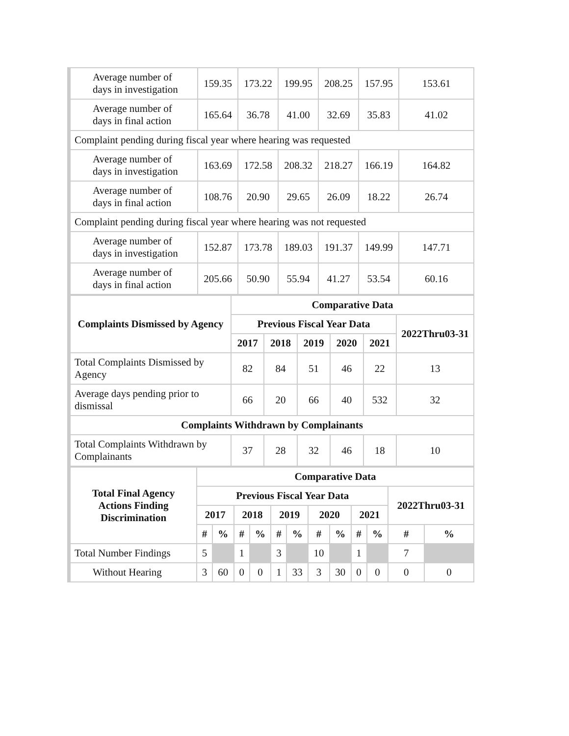| Average number of days in investigation | 159.35 | 173.22 | 199.95 | 208.25 | 157.95 | 153.61 |
| Average number of days in final action | 165.64 | 36.78 | 41.00 | 32.69 | 35.83 | 41.02 |
| Complaint pending during fiscal year where hearing was requested | | | | | | |
| Average number of days in investigation | 163.69 | 172.58 | 208.32 | 218.27 | 166.19 | 164.82 |
| Average number of days in final action | 108.76 | 20.90 | 29.65 | 26.09 | 18.22 | 26.74 |
| Complaint pending during fiscal year where hearing was not requested | | | | | | |
| Average number of days in investigation | 152.87 | 173.78 | 189.03 | 191.37 | 149.99 | 147.71 |
| Average number of days in final action | 205.66 | 50.90 | 55.94 | 41.27 | 53.54 | 60.16 |
| Complaints Dismissed by Agency | Comparative Data | | | | | |
| --- | --- | --- | --- | --- | --- | --- |
| | Previous Fiscal Year Data | | | | | 2022Thru03-31 |
| | 2017 | 2018 | 2019 | 2020 | 2021 | |
| Total Complaints Dismissed by Agency | 82 | 84 | 51 | 46 | 22 | 13 |
| Average days pending prior to dismissal | 66 | 20 | 66 | 40 | 532 | 32 |
| Complaints Withdrawn by Complainants | | | | | | |
| Total Complaints Withdrawn by Complainants | 37 | 28 | 32 | 46 | 18 | 10 |
| Total Final Agency Actions Finding Discrimination | Comparative Data | | | | | | | | | | | |
| --- | --- | --- | --- | --- | --- | --- | --- | --- | --- | --- | --- | --- |
| | Previous Fiscal Year Data | | | | | | | | | | 2022Thru03-31 | |
| | 2017 | | 2018 | | 2019 | | 2020 | | 2021 | | | |
| | # | % | # | % | # | % | # | % | # | % | # | % |
| Total Number Findings | 5 | | 1 | | 3 | | 10 | | 1 | | 7 | |
| Without Hearing | 3 | 60 | 0 | 0 | 1 | 33 | 3 | 30 | 0 | 0 | 0 | 0 |